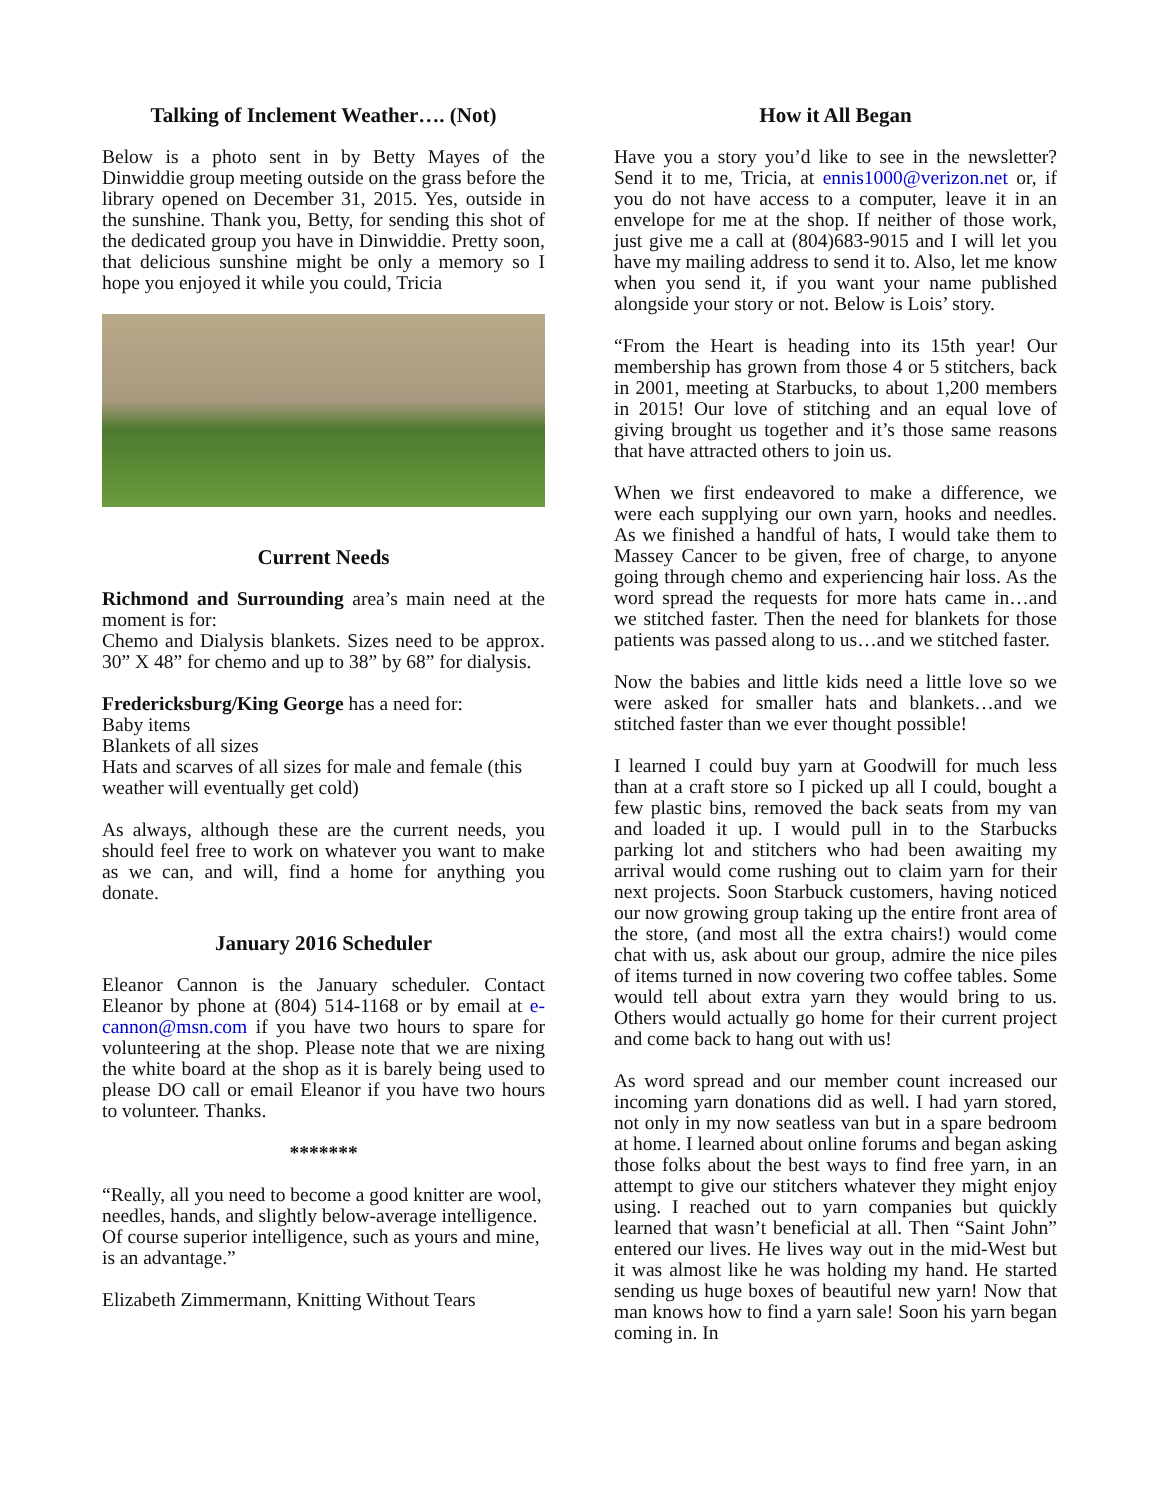Talking of Inclement Weather…. (Not)
Below is a photo sent in by Betty Mayes of the Dinwiddie group meeting outside on the grass before the library opened on December 31, 2015. Yes, outside in the sunshine. Thank you, Betty, for sending this shot of the dedicated group you have in Dinwiddie. Pretty soon, that delicious sunshine might be only a memory so I hope you enjoyed it while you could, Tricia
Current Needs
Richmond and Surrounding area’s main need at the moment is for:
Chemo and Dialysis blankets. Sizes need to be approx. 30” X 48” for chemo and up to 38” by 68” for dialysis.
Fredericksburg/King George has a need for:
Baby items
Blankets of all sizes
Hats and scarves of all sizes for male and female (this weather will eventually get cold)
As always, although these are the current needs, you should feel free to work on whatever you want to make as we can, and will, find a home for anything you donate.
January 2016 Scheduler
Eleanor Cannon is the January scheduler. Contact Eleanor by phone at (804) 514-1168 or by email at e-cannon@msn.com if you have two hours to spare for volunteering at the shop. Please note that we are nixing the white board at the shop as it is barely being used to please DO call or email Eleanor if you have two hours to volunteer. Thanks.
*******
“Really, all you need to become a good knitter are wool, needles, hands, and slightly below-average intelligence. Of course superior intelligence, such as yours and mine, is an advantage.”
Elizabeth Zimmermann, Knitting Without Tears
How it All Began
Have you a story you’d like to see in the newsletter? Send it to me, Tricia, at ennis1000@verizon.net or, if you do not have access to a computer, leave it in an envelope for me at the shop. If neither of those work, just give me a call at (804)683-9015 and I will let you have my mailing address to send it to. Also, let me know when you send it, if you want your name published alongside your story or not. Below is Lois’ story.
“From the Heart is heading into its 15th year! Our membership has grown from those 4 or 5 stitchers, back in 2001, meeting at Starbucks, to about 1,200 members in 2015! Our love of stitching and an equal love of giving brought us together and it’s those same reasons that have attracted others to join us.
When we first endeavored to make a difference, we were each supplying our own yarn, hooks and needles. As we finished a handful of hats, I would take them to Massey Cancer to be given, free of charge, to anyone going through chemo and experiencing hair loss. As the word spread the requests for more hats came in…and we stitched faster. Then the need for blankets for those patients was passed along to us…and we stitched faster.
Now the babies and little kids need a little love so we were asked for smaller hats and blankets…and we stitched faster than we ever thought possible!
I learned I could buy yarn at Goodwill for much less than at a craft store so I picked up all I could, bought a few plastic bins, removed the back seats from my van and loaded it up. I would pull in to the Starbucks parking lot and stitchers who had been awaiting my arrival would come rushing out to claim yarn for their next projects. Soon Starbuck customers, having noticed our now growing group taking up the entire front area of the store, (and most all the extra chairs!) would come chat with us, ask about our group, admire the nice piles of items turned in now covering two coffee tables. Some would tell about extra yarn they would bring to us. Others would actually go home for their current project and come back to hang out with us!
As word spread and our member count increased our incoming yarn donations did as well. I had yarn stored, not only in my now seatless van but in a spare bedroom at home. I learned about online forums and began asking those folks about the best ways to find free yarn, in an attempt to give our stitchers whatever they might enjoy using. I reached out to yarn companies but quickly learned that wasn’t beneficial at all. Then “Saint John” entered our lives. He lives way out in the mid-West but it was almost like he was holding my hand. He started sending us huge boxes of beautiful new yarn! Now that man knows how to find a yarn sale! Soon his yarn began coming in. In